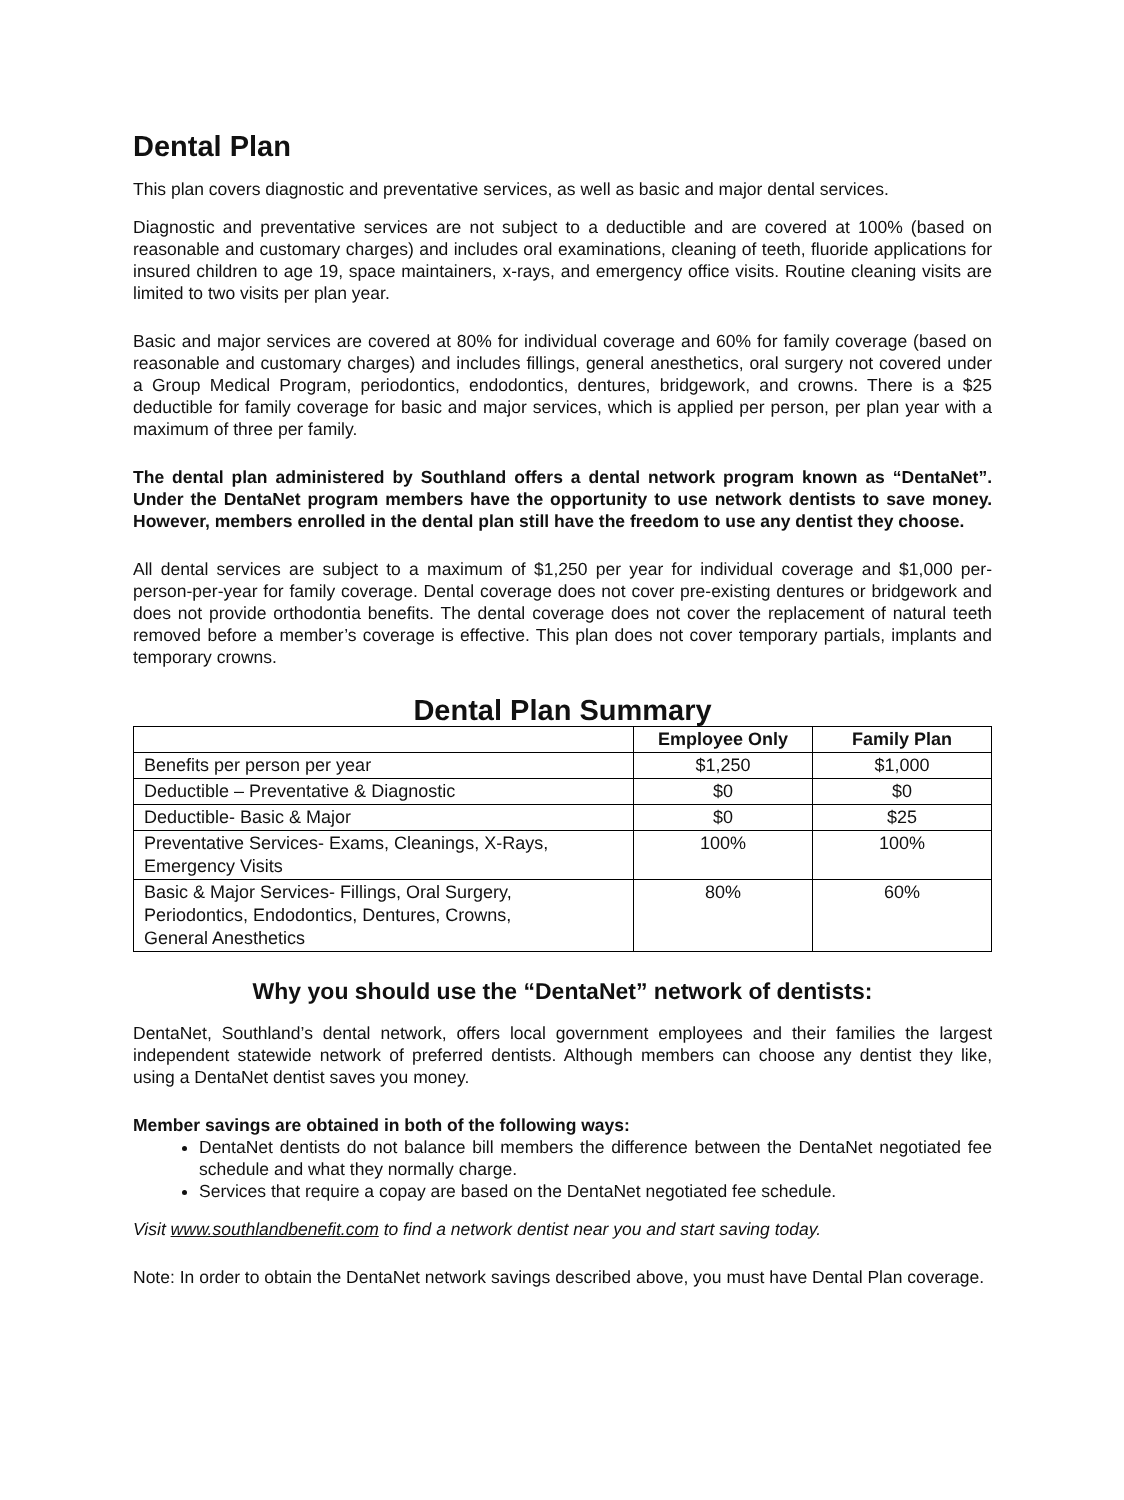Dental Plan
This plan covers diagnostic and preventative services, as well as basic and major dental services.
Diagnostic and preventative services are not subject to a deductible and are covered at 100% (based on reasonable and customary charges) and includes oral examinations, cleaning of teeth, fluoride applications for insured children to age 19, space maintainers, x-rays, and emergency office visits. Routine cleaning visits are limited to two visits per plan year.
Basic and major services are covered at 80% for individual coverage and 60% for family coverage (based on reasonable and customary charges) and includes fillings, general anesthetics, oral surgery not covered under a Group Medical Program, periodontics, endodontics, dentures, bridgework, and crowns. There is a $25 deductible for family coverage for basic and major services, which is applied per person, per plan year with a maximum of three per family.
The dental plan administered by Southland offers a dental network program known as “DentaNet”. Under the DentaNet program members have the opportunity to use network dentists to save money. However, members enrolled in the dental plan still have the freedom to use any dentist they choose.
All dental services are subject to a maximum of $1,250 per year for individual coverage and $1,000 per-person-per-year for family coverage. Dental coverage does not cover pre-existing dentures or bridgework and does not provide orthodontia benefits. The dental coverage does not cover the replacement of natural teeth removed before a member’s coverage is effective. This plan does not cover temporary partials, implants and temporary crowns.
Dental Plan Summary
| | Employee Only | Family Plan |
| --- | --- | --- |
| Benefits per person per year | $1,250 | $1,000 |
| Deductible – Preventative & Diagnostic | $0 | $0 |
| Deductible- Basic & Major | $0 | $25 |
| Preventative Services- Exams, Cleanings, X-Rays, Emergency Visits | 100% | 100% |
| Basic & Major Services- Fillings, Oral Surgery, Periodontics, Endodontics, Dentures, Crowns, General Anesthetics | 80% | 60% |
Why you should use the “DentaNet” network of dentists:
DentaNet, Southland’s dental network, offers local government employees and their families the largest independent statewide network of preferred dentists. Although members can choose any dentist they like, using a DentaNet dentist saves you money.
Member savings are obtained in both of the following ways:
DentaNet dentists do not balance bill members the difference between the DentaNet negotiated fee schedule and what they normally charge.
Services that require a copay are based on the DentaNet negotiated fee schedule.
Visit www.southlandbenefit.com to find a network dentist near you and start saving today.
Note: In order to obtain the DentaNet network savings described above, you must have Dental Plan coverage.